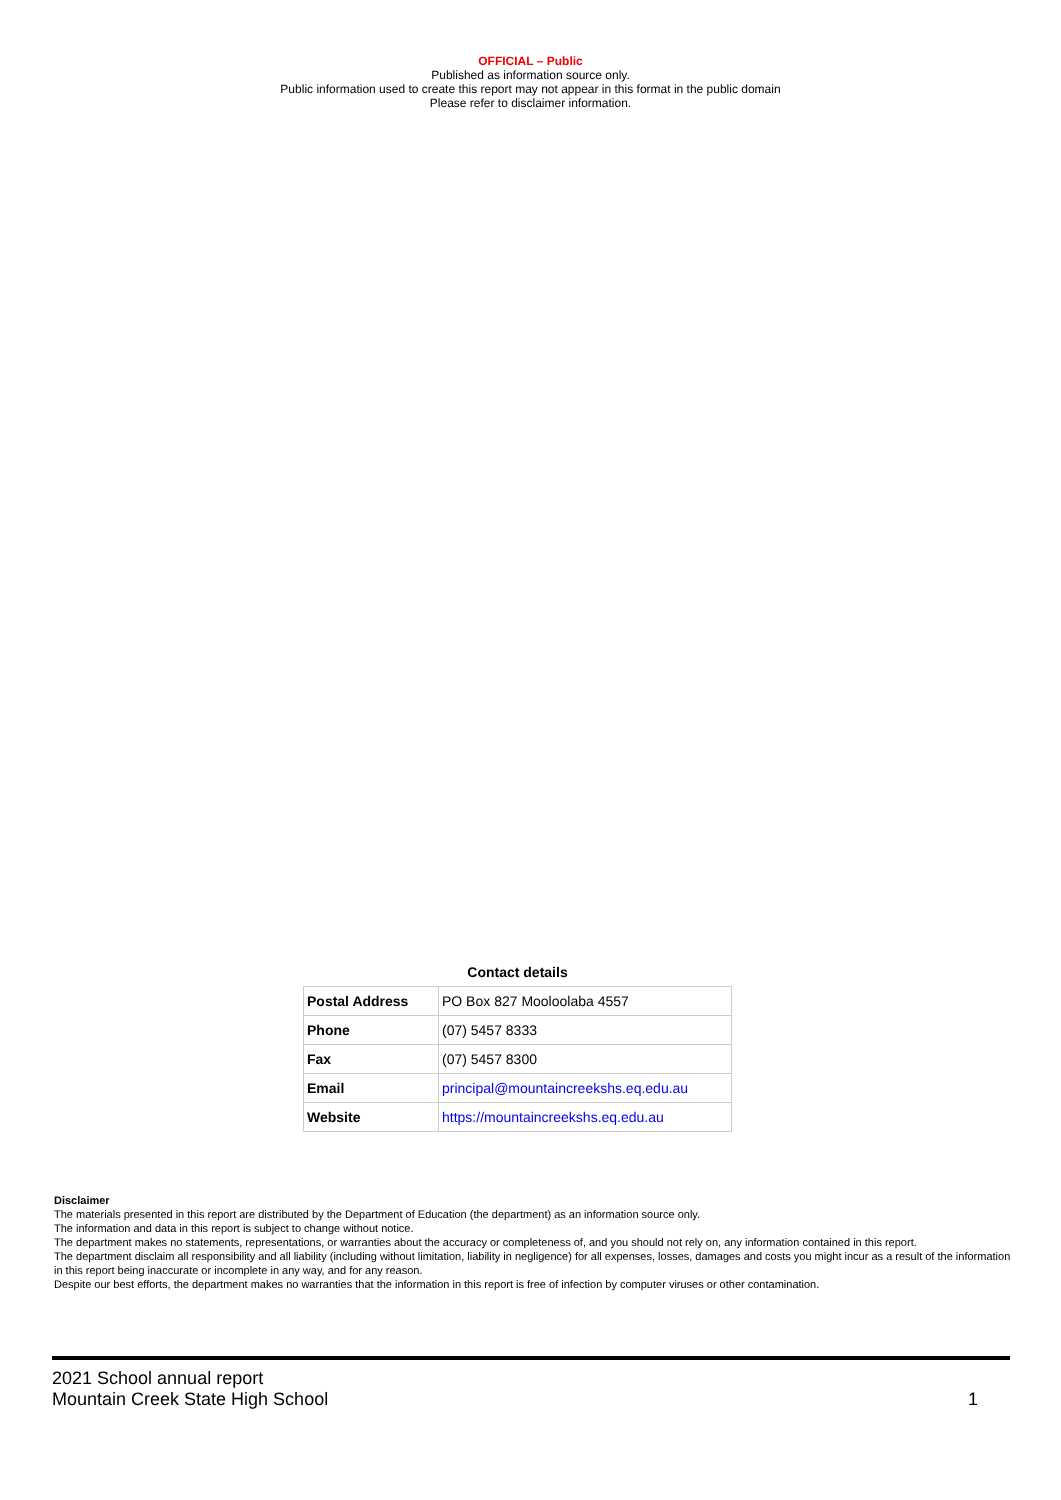OFFICIAL – Public
Published as information source only.
Public information used to create this report may not appear in this format in the public domain
Please refer to disclaimer information.
Contact details
| Postal Address | PO Box 827 Mooloolaba 4557 |
| Phone | (07) 5457 8333 |
| Fax | (07) 5457 8300 |
| Email | principal@mountaincreekshs.eq.edu.au |
| Website | https://mountaincreekshs.eq.edu.au |
Disclaimer
The materials presented in this report are distributed by the Department of Education (the department) as an information source only.
The information and data in this report is subject to change without notice.
The department makes no statements, representations, or warranties about the accuracy or completeness of, and you should not rely on, any information contained in this report.
The department disclaim all responsibility and all liability (including without limitation, liability in negligence) for all expenses, losses, damages and costs you might incur as a result of the information in this report being inaccurate or incomplete in any way, and for any reason.
Despite our best efforts, the department makes no warranties that the information in this report is free of infection by computer viruses or other contamination.
2021 School annual report
Mountain Creek State High School
1